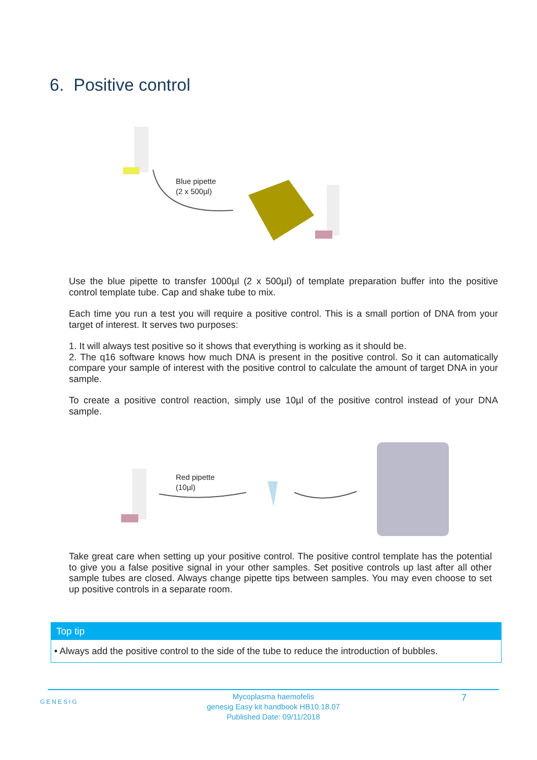6. Positive control
Blue pipette
(2 x 500µl)
Use the blue pipette to transfer 1000µl (2 x 500µl) of template preparation buffer into the positive control template tube. Cap and shake tube to mix.
Each time you run a test you will require a positive control. This is a small portion of DNA from your target of interest. It serves two purposes:
1. It will always test positive so it shows that everything is working as it should be.
2. The q16 software knows how much DNA is present in the positive control. So it can automatically compare your sample of interest with the positive control to calculate the amount of target DNA in your sample.
To create a positive control reaction, simply use 10µl of the positive control instead of your DNA sample.
Red pipette
(10µl)
Take great care when setting up your positive control. The positive control template has the potential to give you a false positive signal in your other samples. Set positive controls up last after all other sample tubes are closed. Always change pipette tips between samples. You may even choose to set up positive controls in a separate room.
Top tip
• Always add the positive control to the side of the tube to reduce the introduction of bubbles.
GENESIG
Mycoplasma haemofelis
genesig Easy kit handbook HB10.18.07
Published Date: 09/11/2018
7